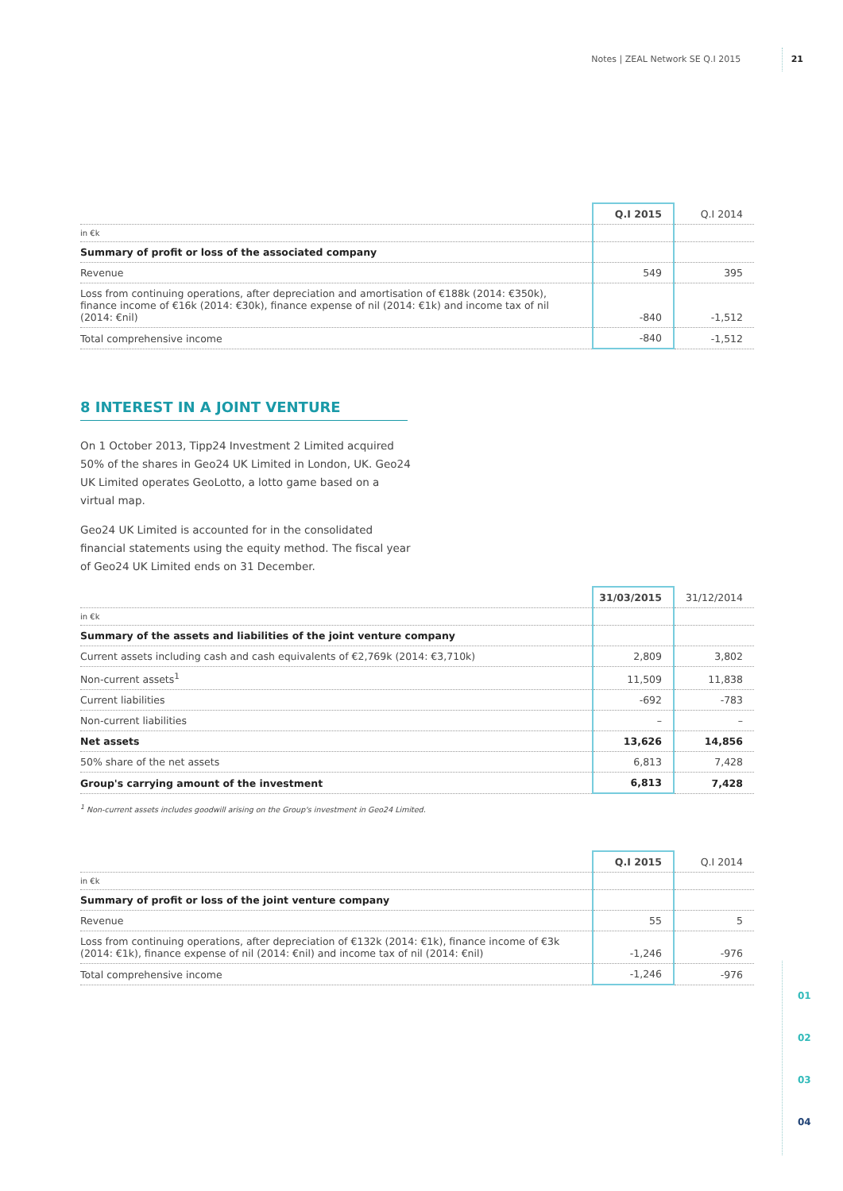Notes | ZEAL Network SE Q.I 2015 21
01
02
03
04
| | Q.I 2015 | Q.I 2014 |
| --- | --- | --- |
| in €k | | |
| Summary of profit or loss of the associated company | | |
| Revenue | 549 | 395 |
| Loss from continuing operations, after depreciation and amortisation of €188k (2014: €350k), finance income of €16k (2014: €30k), finance expense of nil (2014: €1k) and income tax of nil (2014: €nil) | -840 | -1,512 |
| Total comprehensive income | -840 | -1,512 |
8 INTEREST IN A JOINT VENTURE
On 1 October 2013, Tipp24 Investment 2 Limited acquired 50% of the shares in Geo24 UK Limited in London, UK. Geo24 UK Limited operates GeoLotto, a lotto game based on a virtual map.
Geo24 UK Limited is accounted for in the consolidated financial statements using the equity method. The fiscal year of Geo24 UK Limited ends on 31 December.
| | 31/03/2015 | 31/12/2014 |
| --- | --- | --- |
| in €k | | |
| Summary of the assets and liabilities of the joint venture company | | |
| Current assets including cash and cash equivalents of €2,769k (2014: €3,710k) | 2,809 | 3,802 |
| Non-current assets<sup>1</sup> | 11,509 | 11,838 |
| Current liabilities | -692 | -783 |
| Non-current liabilities | – | – |
| Net assets | 13,626 | 14,856 |
| 50% share of the net assets | 6,813 | 7,428 |
| Group's carrying amount of the investment | 6,813 | 7,428 |
<sup>1</sup> Non-current assets includes goodwill arising on the Group's investment in Geo24 Limited.
| | Q.I 2015 | Q.I 2014 |
| --- | --- | --- |
| in €k | | |
| Summary of profit or loss of the joint venture company | | |
| Revenue | 55 | 5 |
| Loss from continuing operations, after depreciation of €132k (2014: €1k), finance income of €3k (2014: €1k), finance expense of nil (2014: €nil) and income tax of nil (2014: €nil) | -1,246 | -976 |
| Total comprehensive income | -1,246 | -976 |